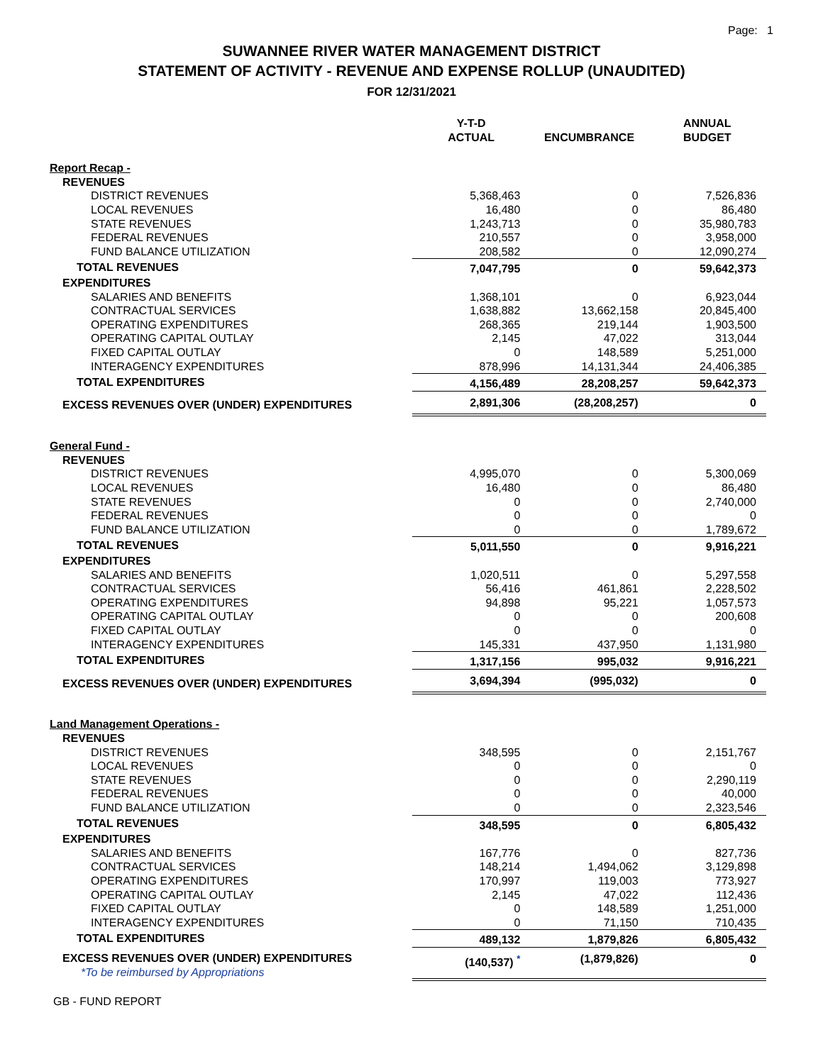Page: 1
SUWANNEE RIVER WATER MANAGEMENT DISTRICT
STATEMENT OF ACTIVITY - REVENUE AND EXPENSE ROLLUP (UNAUDITED)
FOR 12/31/2021
| | Y-T-D ACTUAL | ENCUMBRANCE | ANNUAL BUDGET |
| --- | --- | --- | --- |
| Report Recap - | | | |
| REVENUES | | | |
| DISTRICT REVENUES | 5,368,463 | 0 | 7,526,836 |
| LOCAL REVENUES | 16,480 | 0 | 86,480 |
| STATE REVENUES | 1,243,713 | 0 | 35,980,783 |
| FEDERAL REVENUES | 210,557 | 0 | 3,958,000 |
| FUND BALANCE UTILIZATION | 208,582 | 0 | 12,090,274 |
| TOTAL REVENUES | 7,047,795 | 0 | 59,642,373 |
| EXPENDITURES | | | |
| SALARIES AND BENEFITS | 1,368,101 | 0 | 6,923,044 |
| CONTRACTUAL SERVICES | 1,638,882 | 13,662,158 | 20,845,400 |
| OPERATING EXPENDITURES | 268,365 | 219,144 | 1,903,500 |
| OPERATING CAPITAL OUTLAY | 2,145 | 47,022 | 313,044 |
| FIXED CAPITAL OUTLAY | 0 | 148,589 | 5,251,000 |
| INTERAGENCY EXPENDITURES | 878,996 | 14,131,344 | 24,406,385 |
| TOTAL EXPENDITURES | 4,156,489 | 28,208,257 | 59,642,373 |
| EXCESS REVENUES OVER (UNDER) EXPENDITURES | 2,891,306 | (28,208,257) | 0 |
| General Fund - | | | |
| REVENUES | | | |
| DISTRICT REVENUES | 4,995,070 | 0 | 5,300,069 |
| LOCAL REVENUES | 16,480 | 0 | 86,480 |
| STATE REVENUES | 0 | 0 | 2,740,000 |
| FEDERAL REVENUES | 0 | 0 | 0 |
| FUND BALANCE UTILIZATION | 0 | 0 | 1,789,672 |
| TOTAL REVENUES | 5,011,550 | 0 | 9,916,221 |
| EXPENDITURES | | | |
| SALARIES AND BENEFITS | 1,020,511 | 0 | 5,297,558 |
| CONTRACTUAL SERVICES | 56,416 | 461,861 | 2,228,502 |
| OPERATING EXPENDITURES | 94,898 | 95,221 | 1,057,573 |
| OPERATING CAPITAL OUTLAY | 0 | 0 | 200,608 |
| FIXED CAPITAL OUTLAY | 0 | 0 | 0 |
| INTERAGENCY EXPENDITURES | 145,331 | 437,950 | 1,131,980 |
| TOTAL EXPENDITURES | 1,317,156 | 995,032 | 9,916,221 |
| EXCESS REVENUES OVER (UNDER) EXPENDITURES | 3,694,394 | (995,032) | 0 |
| Land Management Operations - | | | |
| REVENUES | | | |
| DISTRICT REVENUES | 348,595 | 0 | 2,151,767 |
| LOCAL REVENUES | 0 | 0 | 0 |
| STATE REVENUES | 0 | 0 | 2,290,119 |
| FEDERAL REVENUES | 0 | 0 | 40,000 |
| FUND BALANCE UTILIZATION | 0 | 0 | 2,323,546 |
| TOTAL REVENUES | 348,595 | 0 | 6,805,432 |
| EXPENDITURES | | | |
| SALARIES AND BENEFITS | 167,776 | 0 | 827,736 |
| CONTRACTUAL SERVICES | 148,214 | 1,494,062 | 3,129,898 |
| OPERATING EXPENDITURES | 170,997 | 119,003 | 773,927 |
| OPERATING CAPITAL OUTLAY | 2,145 | 47,022 | 112,436 |
| FIXED CAPITAL OUTLAY | 0 | 148,589 | 1,251,000 |
| INTERAGENCY EXPENDITURES | 0 | 71,150 | 710,435 |
| TOTAL EXPENDITURES | 489,132 | 1,879,826 | 6,805,432 |
| EXCESS REVENUES OVER (UNDER) EXPENDITURES *To be reimbursed by Appropriations | (140,537) <sup>*</sup> | (1,879,826) | 0 |
GB - FUND REPORT